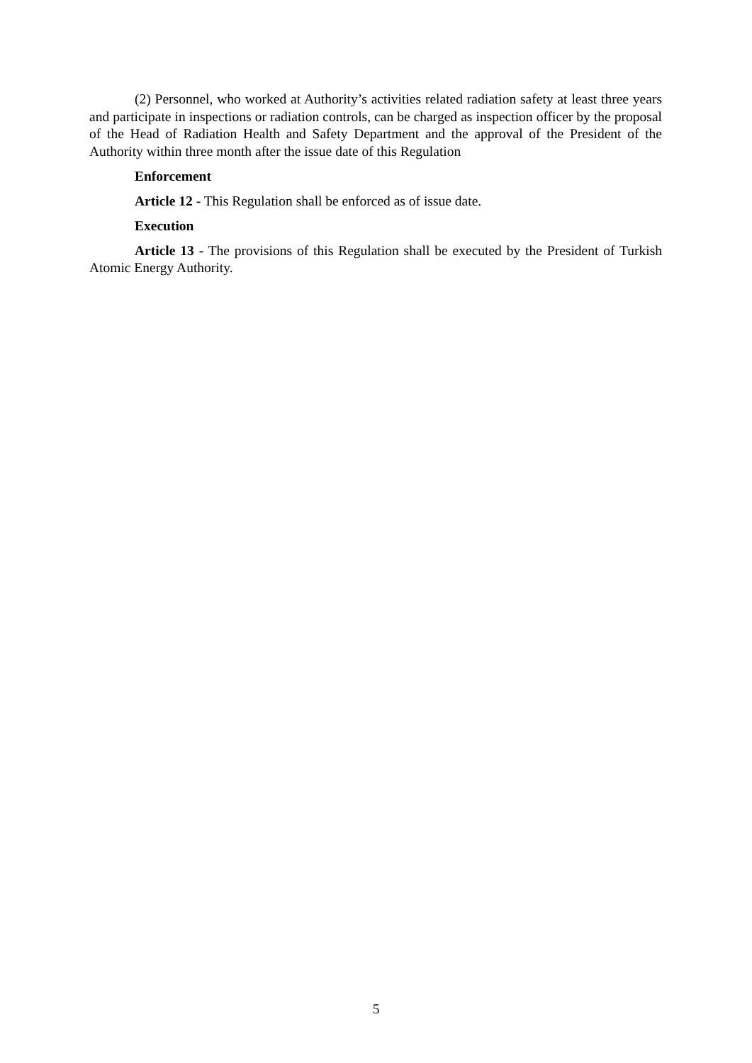(2) Personnel, who worked at Authority’s activities related radiation safety at least three years and participate in inspections or radiation controls, can be charged as inspection officer by the proposal of the Head of Radiation Health and Safety Department and the approval of the President of the Authority within three month after the issue date of this Regulation
Enforcement
Article 12 - This Regulation shall be enforced as of issue date.
Execution
Article 13 - The provisions of this Regulation shall be executed by the President of Turkish Atomic Energy Authority.
5